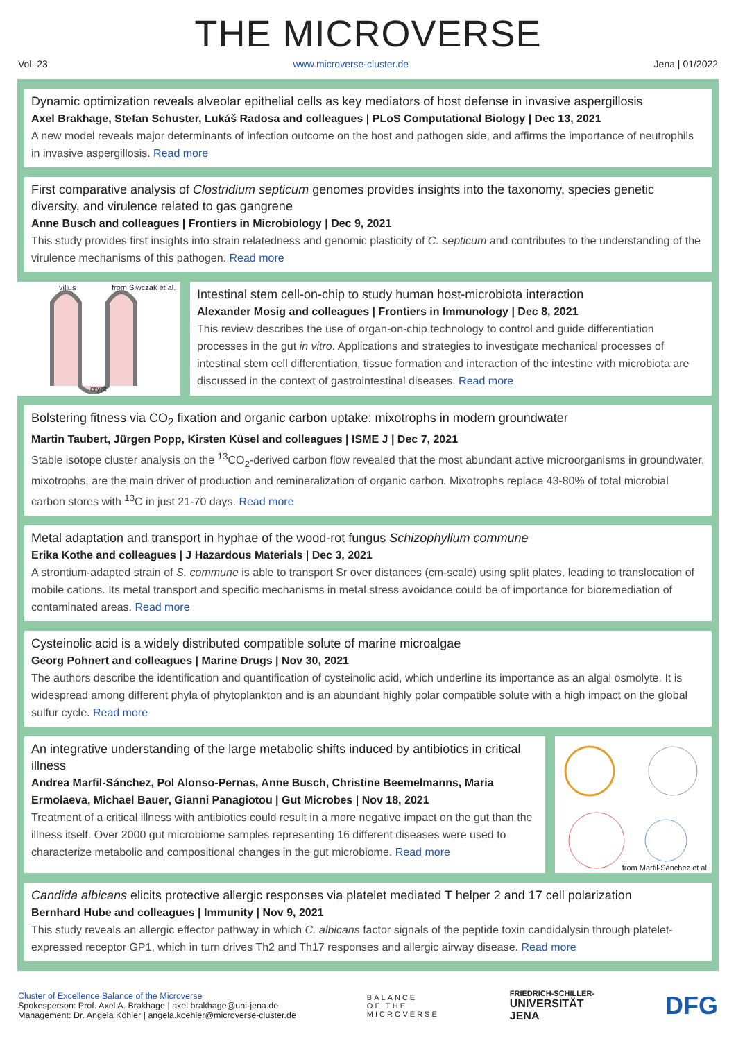THE MICROVERSE
Vol. 23 www.microverse-cluster.de Jena | 01/2022
Dynamic optimization reveals alveolar epithelial cells as key mediators of host defense in invasive aspergillosis
Axel Brakhage, Stefan Schuster, Lukáš Radosa and colleagues | PLoS Computational Biology | Dec 13, 2021
A new model reveals major determinants of infection outcome on the host and pathogen side, and affirms the importance of neutrophils in invasive aspergillosis. Read more
First comparative analysis of Clostridium septicum genomes provides insights into the taxonomy, species genetic diversity, and virulence related to gas gangrene
Anne Busch and colleagues | Frontiers in Microbiology | Dec 9, 2021
This study provides first insights into strain relatedness and genomic plasticity of C. septicum and contributes to the understanding of the virulence mechanisms of this pathogen. Read more
from Siwczak et al.
villus
crypt
Intestinal stem cell-on-chip to study human host-microbiota interaction
Alexander Mosig and colleagues | Frontiers in Immunology | Dec 8, 2021
This review describes the use of organ-on-chip technology to control and guide differentiation processes in the gut in vitro. Applications and strategies to investigate mechanical processes of intestinal stem cell differentiation, tissue formation and interaction of the intestine with microbiota are discussed in the context of gastrointestinal diseases. Read more
Bolstering fitness via CO<sub>2</sub> fixation and organic carbon uptake: mixotrophs in modern groundwater
Martin Taubert, Jürgen Popp, Kirsten Küsel and colleagues | ISME J | Dec 7, 2021
Stable isotope cluster analysis on the <sup>13</sup>CO<sub>2</sub>-derived carbon flow revealed that the most abundant active microorganisms in groundwater, mixotrophs, are the main driver of production and remineralization of organic carbon. Mixotrophs replace 43-80% of total microbial carbon stores with <sup>13</sup>C in just 21-70 days. Read more
Metal adaptation and transport in hyphae of the wood-rot fungus Schizophyllum commune
Erika Kothe and colleagues | J Hazardous Materials | Dec 3, 2021
A strontium-adapted strain of S. commune is able to transport Sr over distances (cm-scale) using split plates, leading to translocation of mobile cations. Its metal transport and specific mechanisms in metal stress avoidance could be of importance for bioremediation of contaminated areas. Read more
Cysteinolic acid is a widely distributed compatible solute of marine microalgae
Georg Pohnert and colleagues | Marine Drugs | Nov 30, 2021
The authors describe the identification and quantification of cysteinolic acid, which underline its importance as an algal osmolyte. It is widespread among different phyla of phytoplankton and is an abundant highly polar compatible solute with a high impact on the global sulfur cycle. Read more
An integrative understanding of the large metabolic shifts induced by antibiotics in critical illness
Andrea Marfil-Sánchez, Pol Alonso-Pernas, Anne Busch, Christine Beemelmanns, Maria Ermolaeva, Michael Bauer, Gianni Panagiotou | Gut Microbes | Nov 18, 2021
Treatment of a critical illness with antibiotics could result in a more negative impact on the gut than the illness itself. Over 2000 gut microbiome samples representing 16 different diseases were used to characterize metabolic and compositional changes in the gut microbiome. Read more
from Marfil-Sánchez et al.
Candida albicans elicits protective allergic responses via platelet mediated T helper 2 and 17 cell polarization
Bernhard Hube and colleagues | Immunity | Nov 9, 2021
This study reveals an allergic effector pathway in which C. albicans factor signals of the peptide toxin candidalysin through platelet-expressed receptor GP1, which in turn drives Th2 and Th17 responses and allergic airway disease. Read more
Cluster of Excellence Balance of the Microverse
Spokesperson: Prof. Axel A. Brakhage | axel.brakhage@uni-jena.de
Management: Dr. Angela Köhler | angela.koehler@microverse-cluster.de
BALANCE
OF THE
MICROVERSE
FRIEDRICH-SCHILLER-
UNIVERSITÄT
JENA
DFG